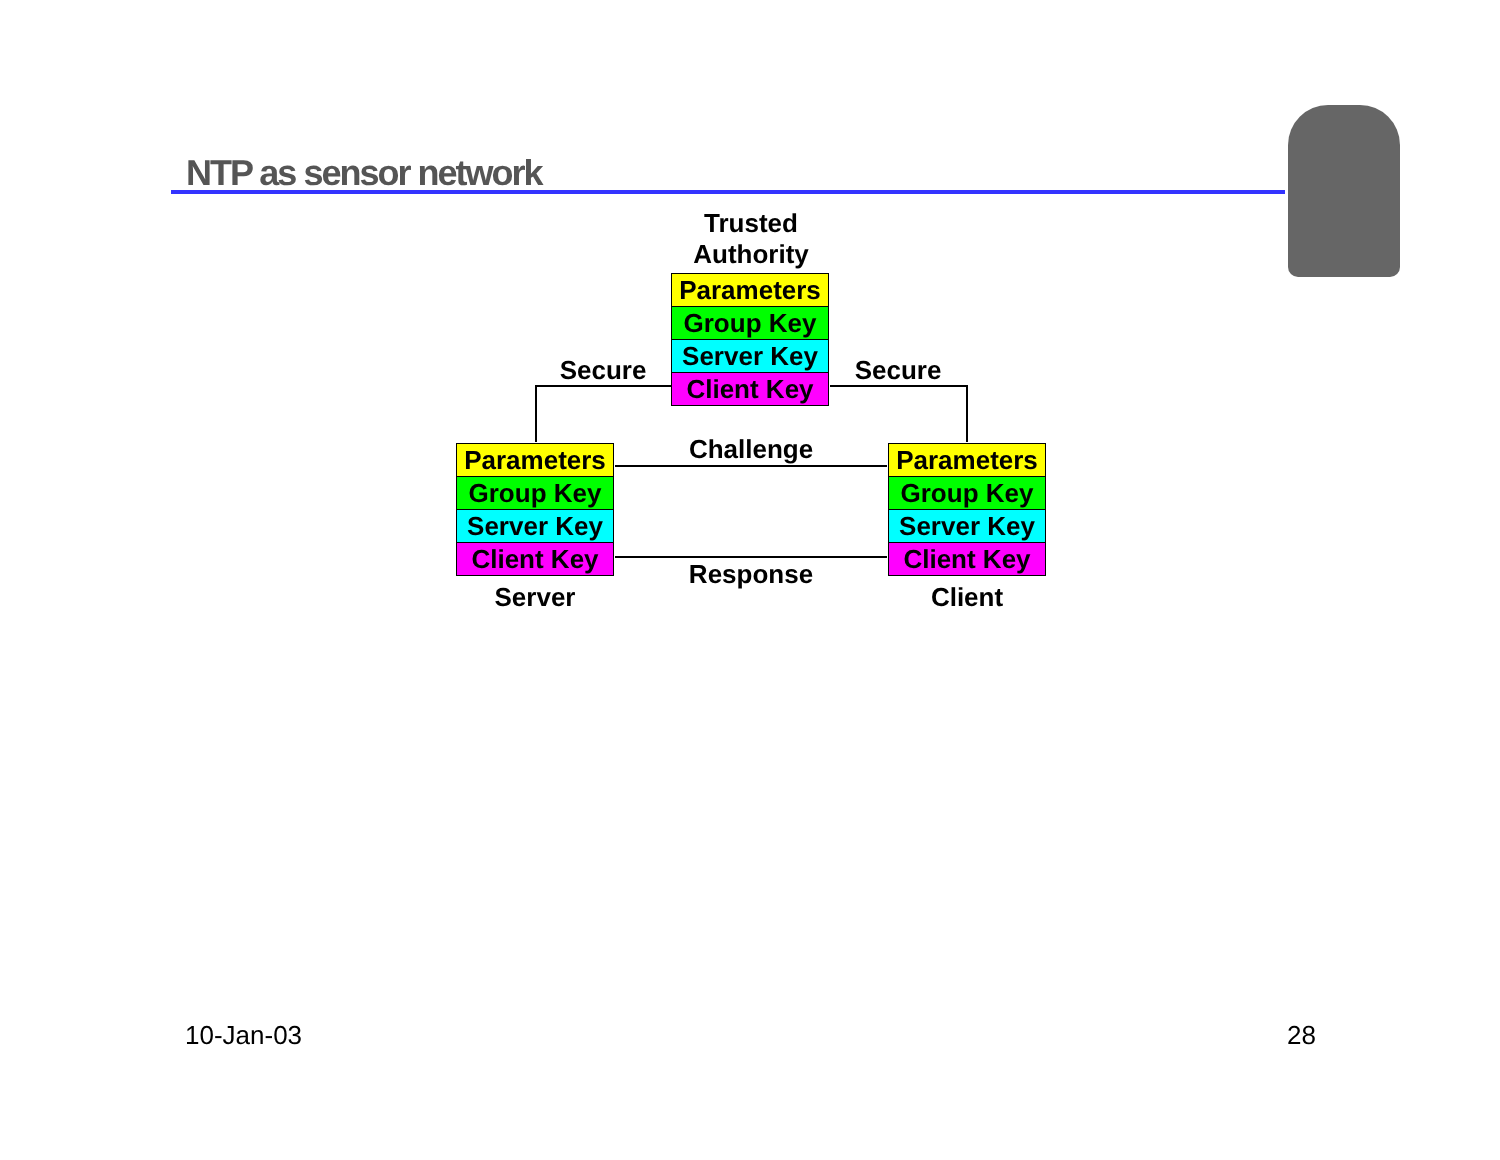NTP as sensor network
Trusted
Authority
Parameters
Group Key
Server Key
Client Key
Secure Secure
Challenge
Response
Parameters
Group Key
Server Key
Client Key
Parameters
Group Key
Server Key
Client Key
Server Client
10-Jan-03 28